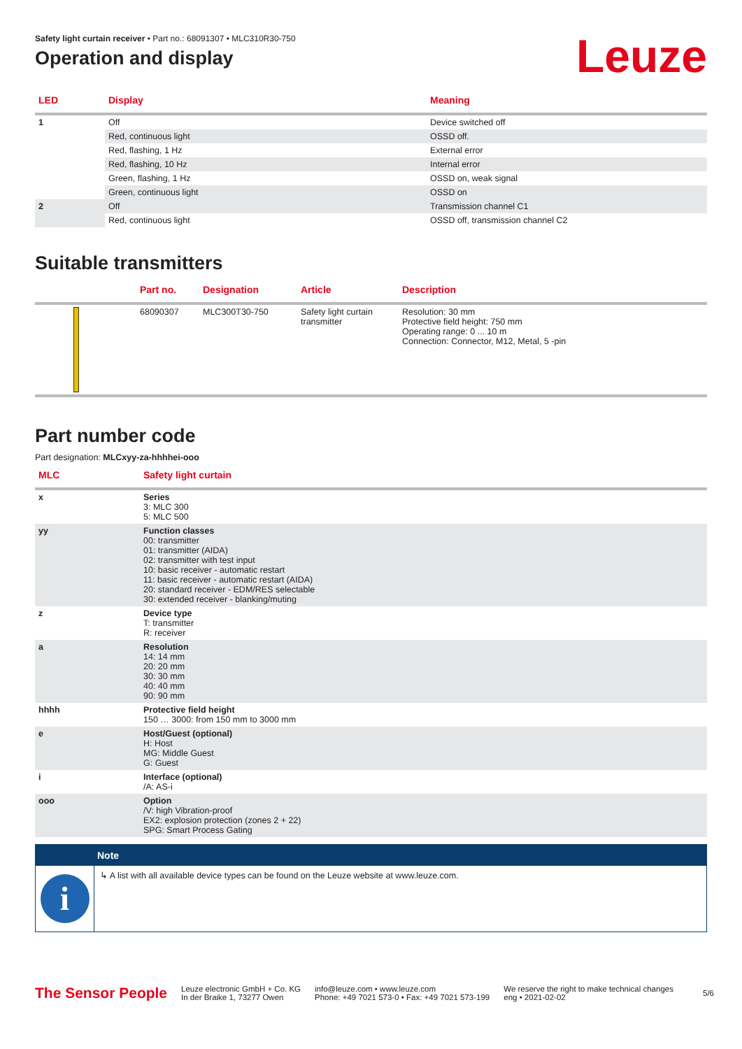Safety light curtain receiver • Part no.: 68091307 • MLC310R30-750
Operation and display
Leuze
| LED | Display | Meaning |
| --- | --- | --- |
| 1 | Off | Device switched off |
| | Red, continuous light | OSSD off. |
| | Red, flashing, 1 Hz | External error |
| | Red, flashing, 10 Hz | Internal error |
| | Green, flashing, 1 Hz | OSSD on, weak signal |
| | Green, continuous light | OSSD on |
| 2 | Off | Transmission channel C1 |
| | Red, continuous light | OSSD off, transmission channel C2 |
Suitable transmitters
| | Part no. | Designation | Article | Description |
| --- | --- | --- | --- | --- |
| | 68090307 | MLC300T30-750 | Safety light curtain transmitter | Resolution: 30 mm Protective field height: 750 mm Operating range: 0 ... 10 m Connection: Connector, M12, Metal, 5 -pin |
Part number code
Part designation: MLCxyy-za-hhhhei-ooo
| MLC | Safety light curtain |
| --- | --- |
| x | Series 3: MLC 300 5: MLC 500 |
| yy | Function classes 00: transmitter 01: transmitter (AIDA) 02: transmitter with test input 10: basic receiver - automatic restart 11: basic receiver - automatic restart (AIDA) 20: standard receiver - EDM/RES selectable 30: extended receiver - blanking/muting |
| z | Device type T: transmitter R: receiver |
| a | Resolution 14: 14 mm 20: 20 mm 30: 30 mm 40: 40 mm 90: 90 mm |
| hhhh | Protective field height 150 … 3000: from 150 mm to 3000 mm |
| e | Host/Guest (optional) H: Host MG: Middle Guest G: Guest |
| i | Interface (optional) /A: AS-i |
| ooo | Option /V: high Vibration-proof EX2: explosion protection (zones 2 + 22) SPG: Smart Process Gating |
Note
i
↳ A list with all available device types can be found on the Leuze website at www.leuze.com.
The Sensor People
Leuze electronic GmbH + Co. KG
In der Braike 1, 73277 Owen
info@leuze.com • www.leuze.com
Phone: +49 7021 573-0 • Fax: +49 7021 573-199
We reserve the right to make technical changes
eng • 2021-02-02
5/6